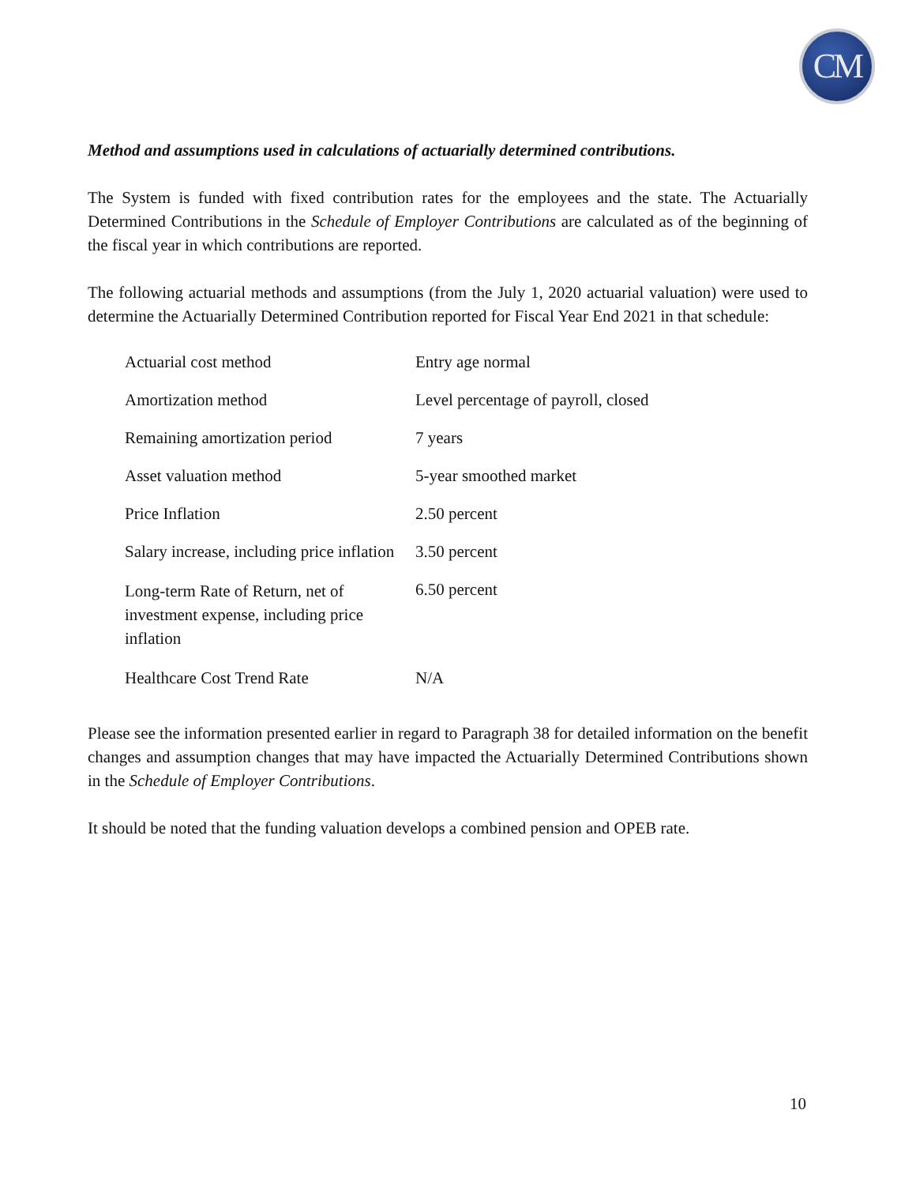CM
Method and assumptions used in calculations of actuarially determined contributions.
The System is funded with fixed contribution rates for the employees and the state. The Actuarially Determined Contributions in the Schedule of Employer Contributions are calculated as of the beginning of the fiscal year in which contributions are reported.
The following actuarial methods and assumptions (from the July 1, 2020 actuarial valuation) were used to determine the Actuarially Determined Contribution reported for Fiscal Year End 2021 in that schedule:
| Actuarial cost method | Entry age normal |
| Amortization method | Level percentage of payroll, closed |
| Remaining amortization period | 7 years |
| Asset valuation method | 5-year smoothed market |
| Price Inflation | 2.50 percent |
| Salary increase, including price inflation | 3.50 percent |
| Long-term Rate of Return, net of investment expense, including price inflation | 6.50 percent |
| Healthcare Cost Trend Rate | N/A |
Please see the information presented earlier in regard to Paragraph 38 for detailed information on the benefit changes and assumption changes that may have impacted the Actuarially Determined Contributions shown in the Schedule of Employer Contributions.
It should be noted that the funding valuation develops a combined pension and OPEB rate.
10